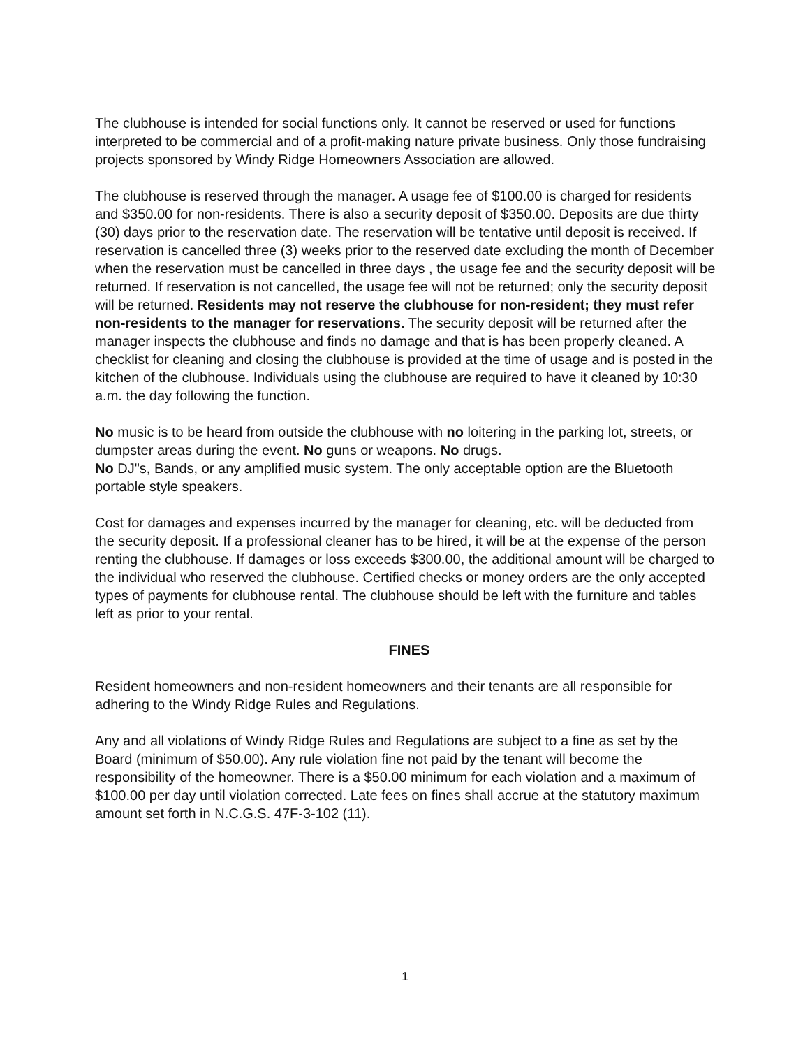The clubhouse is intended for social functions only. It cannot be reserved or used for functions interpreted to be commercial and of a profit-making nature private business. Only those fundraising projects sponsored by Windy Ridge Homeowners Association are allowed.
The clubhouse is reserved through the manager. A usage fee of $100.00 is charged for residents and $350.00 for non-residents. There is also a security deposit of $350.00. Deposits are due thirty (30) days prior to the reservation date. The reservation will be tentative until deposit is received. If reservation is cancelled three (3) weeks prior to the reserved date excluding the month of December when the reservation must be cancelled in three days , the usage fee and the security deposit will be returned. If reservation is not cancelled, the usage fee will not be returned; only the security deposit will be returned. Residents may not reserve the clubhouse for non-resident; they must refer non-residents to the manager for reservations. The security deposit will be returned after the manager inspects the clubhouse and finds no damage and that is has been properly cleaned. A checklist for cleaning and closing the clubhouse is provided at the time of usage and is posted in the kitchen of the clubhouse. Individuals using the clubhouse are required to have it cleaned by 10:30 a.m. the day following the function.
No music is to be heard from outside the clubhouse with no loitering in the parking lot, streets, or dumpster areas during the event. No guns or weapons. No drugs.
No DJ"s, Bands, or any amplified music system. The only acceptable option are the Bluetooth portable style speakers.
Cost for damages and expenses incurred by the manager for cleaning, etc. will be deducted from the security deposit. If a professional cleaner has to be hired, it will be at the expense of the person renting the clubhouse. If damages or loss exceeds $300.00, the additional amount will be charged to the individual who reserved the clubhouse. Certified checks or money orders are the only accepted types of payments for clubhouse rental. The clubhouse should be left with the furniture and tables left as prior to your rental.
FINES
Resident homeowners and non-resident homeowners and their tenants are all responsible for adhering to the Windy Ridge Rules and Regulations.
Any and all violations of Windy Ridge Rules and Regulations are subject to a fine as set by the Board (minimum of $50.00). Any rule violation fine not paid by the tenant will become the responsibility of the homeowner. There is a $50.00 minimum for each violation and a maximum of $100.00 per day until violation corrected. Late fees on fines shall accrue at the statutory maximum amount set forth in N.C.G.S. 47F-3-102 (11).
1